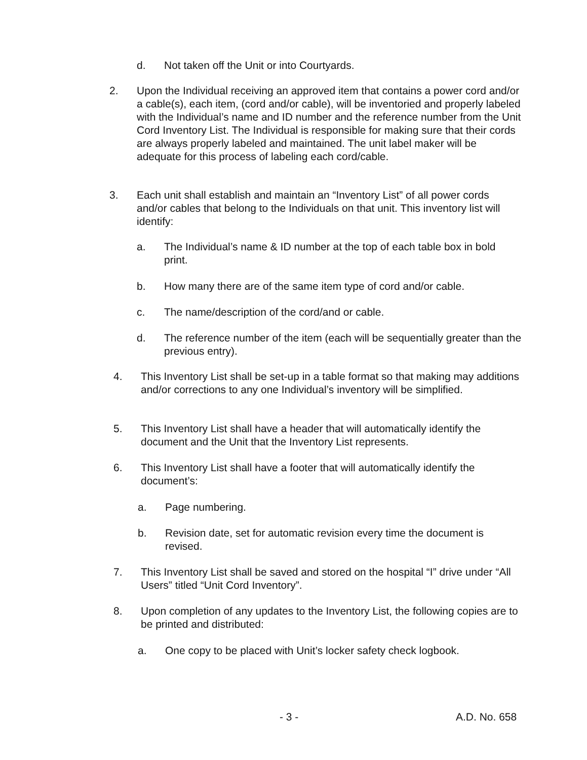d. Not taken off the Unit or into Courtyards.
2. Upon the Individual receiving an approved item that contains a power cord and/or a cable(s), each item, (cord and/or cable), will be inventoried and properly labeled with the Individual’s name and ID number and the reference number from the Unit Cord Inventory List. The Individual is responsible for making sure that their cords are always properly labeled and maintained. The unit label maker will be adequate for this process of labeling each cord/cable.
3. Each unit shall establish and maintain an “Inventory List” of all power cords and/or cables that belong to the Individuals on that unit. This inventory list will identify:
a. The Individual’s name & ID number at the top of each table box in bold print.
b. How many there are of the same item type of cord and/or cable.
c. The name/description of the cord/and or cable.
d. The reference number of the item (each will be sequentially greater than the previous entry).
4. This Inventory List shall be set-up in a table format so that making may additions and/or corrections to any one Individual’s inventory will be simplified.
5. This Inventory List shall have a header that will automatically identify the document and the Unit that the Inventory List represents.
6. This Inventory List shall have a footer that will automatically identify the document’s:
a. Page numbering.
b. Revision date, set for automatic revision every time the document is revised.
7. This Inventory List shall be saved and stored on the hospital “I” drive under “All Users” titled “Unit Cord Inventory”.
8. Upon completion of any updates to the Inventory List, the following copies are to be printed and distributed:
a. One copy to be placed with Unit’s locker safety check logbook.
- 3 - A.D. No. 658